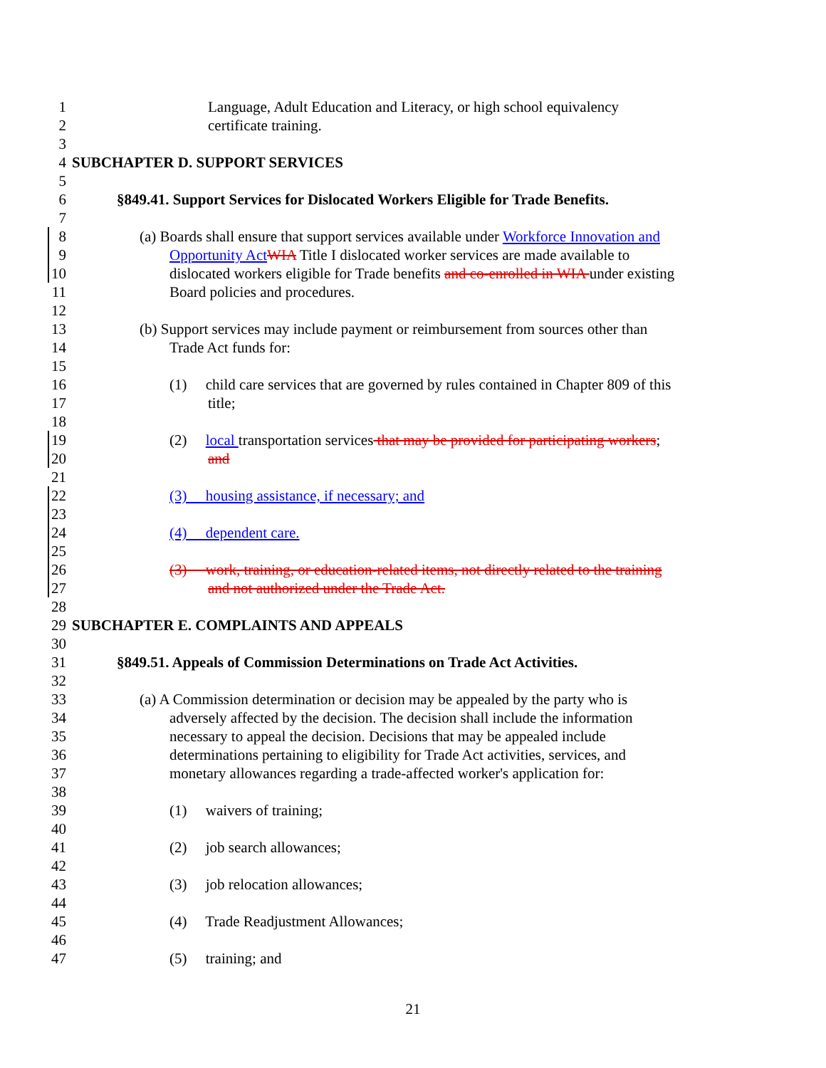1 Language, Adult Education and Literacy, or high school equivalency
2 certificate training.
3
4 SUBCHAPTER D. SUPPORT SERVICES
5
6 §849.41. Support Services for Dislocated Workers Eligible for Trade Benefits.
7
8 (a) Boards shall ensure that support services available under Workforce Innovation and
9 Opportunity Act WIA Title I dislocated worker services are made available to
10 dislocated workers eligible for Trade benefits and co-enrolled in WIA under existing
11 Board policies and procedures.
12
13 (b) Support services may include payment or reimbursement from sources other than
14 Trade Act funds for:
15
16 (1) child care services that are governed by rules contained in Chapter 809 of this
17 title;
18
19 (2) local transportation services that may be provided for participating workers;
20 and
21
22 (3) housing assistance, if necessary; and
23
24 (4) dependent care.
25
26 (3) work, training, or education-related items, not directly related to the training
27 and not authorized under the Trade Act.
28
29 SUBCHAPTER E. COMPLAINTS AND APPEALS
30
31 §849.51. Appeals of Commission Determinations on Trade Act Activities.
32
33 (a) A Commission determination or decision may be appealed by the party who is
34 adversely affected by the decision. The decision shall include the information
35 necessary to appeal the decision. Decisions that may be appealed include
36 determinations pertaining to eligibility for Trade Act activities, services, and
37 monetary allowances regarding a trade-affected worker's application for:
38
39 (1) waivers of training;
40
41 (2) job search allowances;
42
43 (3) job relocation allowances;
44
45 (4) Trade Readjustment Allowances;
46
47 (5) training; and
21